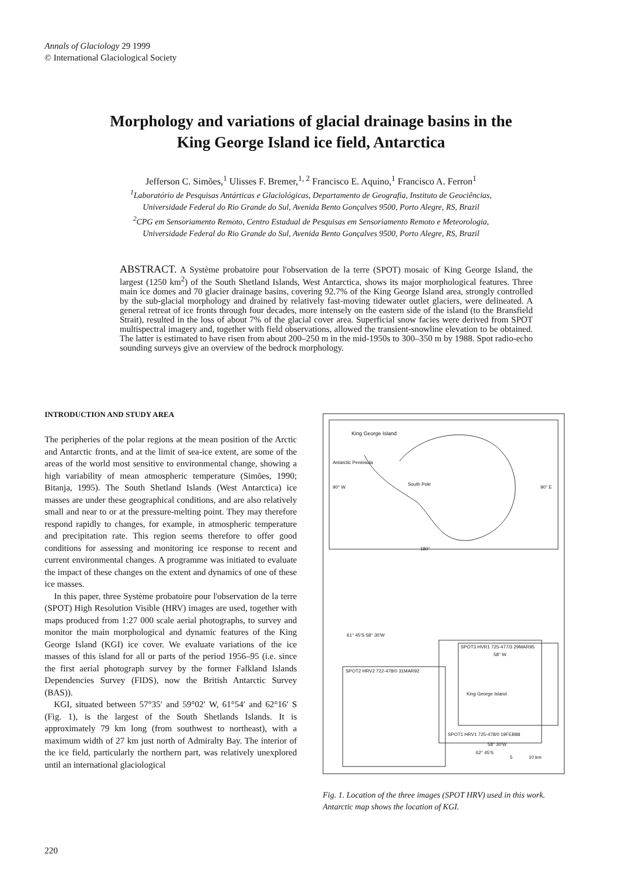Annals of Glaciology 29 1999
© International Glaciological Society
Morphology and variations of glacial drainage basins in the
King George Island ice field, Antarctica
Jefferson C. Simões,<sup>1</sup> Ulisses F. Bremer,<sup>1, 2</sup> Francisco E. Aquino,<sup>1</sup> Francisco A. Ferron<sup>1</sup>
<sup>1</sup> Laboratório de Pesquisas Antárticas e Glaciológicas, Departamento de Geografia, Instituto de Geociências,
Universidade Federal do Rio Grande do Sul, Avenida Bento Gonçalves 9500, Porto Alegre, RS, Brazil
<sup>2</sup> CPG em Sensoriamento Remoto, Centro Estadual de Pesquisas em Sensoriamento Remoto e Meteorologia,
Universidade Federal do Rio Grande do Sul, Avenida Bento Gonçalves 9500, Porto Alegre, RS, Brazil
ABSTRACT. A Système probatoire pour l'observation de la terre (SPOT) mosaic of King George Island, the largest (1250 km<sup>2</sup>) of the South Shetland Islands, West Antarctica, shows its major morphological features. Three main ice domes and 70 glacier drainage basins, covering 92.7% of the King George Island area, strongly controlled by the sub-glacial morphology and drained by relatively fast-moving tidewater outlet glaciers, were delineated. A general retreat of ice fronts through four decades, more intensely on the eastern side of the island (to the Bransfield Strait), resulted in the loss of about 7% of the glacial cover area. Superficial snow facies were derived from SPOT multispectral imagery and, together with field observations, allowed the transient-snowline elevation to be obtained. The latter is estimated to have risen from about 200–250 m in the mid-1950s to 300–350 m by 1988. Spot radio-echo sounding surveys give an overview of the bedrock morphology.
INTRODUCTION AND STUDY AREA
The peripheries of the polar regions at the mean position of the Arctic and Antarctic fronts, and at the limit of sea-ice extent, are some of the areas of the world most sensitive to environmental change, showing a high variability of mean atmospheric temperature (Simões, 1990; Bitanja, 1995). The South Shetland Islands (West Antarctica) ice masses are under these geographical conditions, and are also relatively small and near to or at the pressure-melting point. They may therefore respond rapidly to changes, for example, in atmospheric temperature and precipitation rate. This region seems therefore to offer good conditions for assessing and monitoring ice response to recent and current environmental changes. A programme was initiated to evaluate the impact of these changes on the extent and dynamics of one of these ice masses.
In this paper, three Système probatoire pour l'observation de la terre (SPOT) High Resolution Visible (HRV) images are used, together with maps produced from 1:27 000 scale aerial photographs, to survey and monitor the main morphological and dynamic features of the King George Island (KGI) ice cover. We evaluate variations of the ice masses of this island for all or parts of the period 1956–95 (i.e. since the first aerial photograph survey by the former Falkland Islands Dependencies Survey (FIDS), now the British Antarctic Survey (BAS)).
KGI, situated between 57°35′ and 59°02′ W, 61°54′ and 62°16′ S (Fig. 1), is the largest of the South Shetlands Islands. It is approximately 79 km long (from southwest to northeast), with a maximum width of 27 km just north of Admiralty Bay. The interior of the ice field, particularly the northern part, was relatively unexplored until an international glaciological
King George Island
Antarctic Peninsula
South Pole
90° W 90° E
180°
SPOT3 HVR1 725-477/3 29MAR95
58° W
King George Island
61° 45'S 58° 30'W
SPOT2 HRV2 722-478/0 31MAR92
SPOT1 HRV1 725-478/0 19FEB88
58° 30'W
62° 45'S
5 10 km
Fig. 1. Location of the three images (SPOT HRV) used in this work. Antarctic map shows the location of KGI.
220